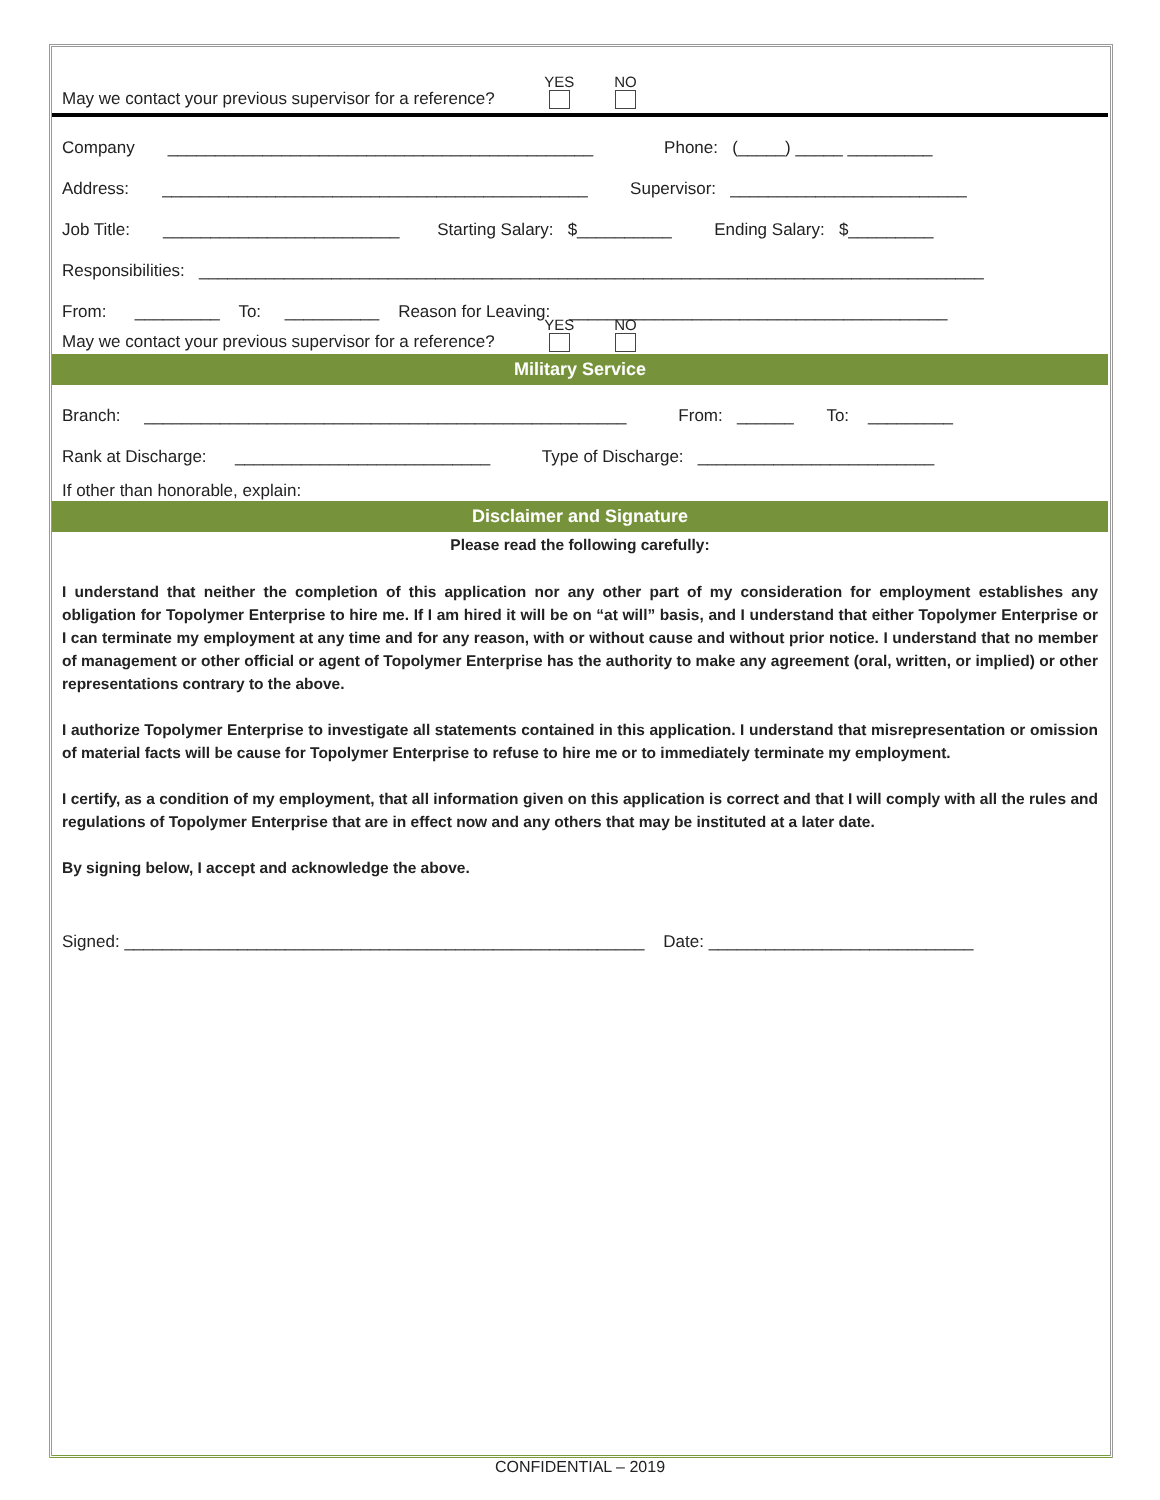May we contact your previous supervisor for a reference? YES NO
Company _____________________________________________ Phone: (_____) _____ _________
Address: _____________________________________________ Supervisor: _________________________
Job Title: _________________________ Starting Salary: $__________ Ending Salary: $_________
Responsibilities: ___________________________________________________________________________________
From: _________ To: __________ Reason for Leaving: ________________________________________
May we contact your previous supervisor for a reference? YES NO
Military Service
Branch: ___________________________________________________ From: ______ To: _________
Rank at Discharge: ___________________________ Type of Discharge: _________________________
If other than honorable, explain:
Disclaimer and Signature
Please read the following carefully:
I understand that neither the completion of this application nor any other part of my consideration for employment establishes any obligation for Topolymer Enterprise to hire me. If I am hired it will be on “at will” basis, and I understand that either Topolymer Enterprise or I can terminate my employment at any time and for any reason, with or without cause and without prior notice. I understand that no member of management or other official or agent of Topolymer Enterprise has the authority to make any agreement (oral, written, or implied) or other representations contrary to the above.
I authorize Topolymer Enterprise to investigate all statements contained in this application. I understand that misrepresentation or omission of material facts will be cause for Topolymer Enterprise to refuse to hire me or to immediately terminate my employment.
I certify, as a condition of my employment, that all information given on this application is correct and that I will comply with all the rules and regulations of Topolymer Enterprise that are in effect now and any others that may be instituted at a later date.
By signing below, I accept and acknowledge the above.
Signed: _______________________________________________________ Date: ____________________________
CONFIDENTIAL – 2019